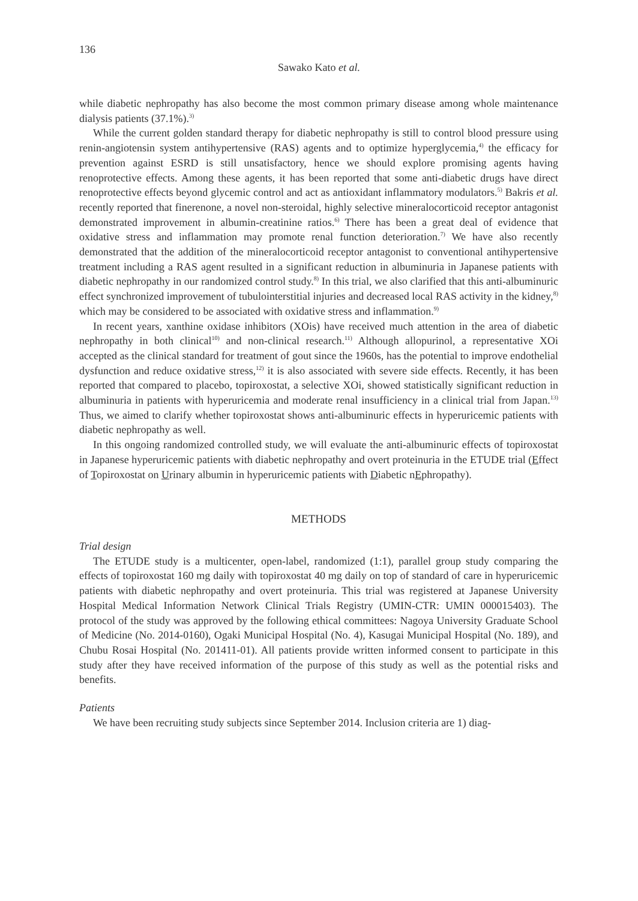136
Sawako Kato et al.
while diabetic nephropathy has also become the most common primary disease among whole maintenance dialysis patients (37.1%).<sup>3)</sup>
While the current golden standard therapy for diabetic nephropathy is still to control blood pressure using renin-angiotensin system antihypertensive (RAS) agents and to optimize hyperglycemia,<sup>4)</sup> the efficacy for prevention against ESRD is still unsatisfactory, hence we should explore promising agents having renoprotective effects. Among these agents, it has been reported that some anti-diabetic drugs have direct renoprotective effects beyond glycemic control and act as antioxidant inflammatory modulators.<sup>5)</sup> Bakris et al. recently reported that finerenone, a novel non-steroidal, highly selective mineralocorticoid receptor antagonist demonstrated improvement in albumin-creatinine ratios.<sup>6)</sup> There has been a great deal of evidence that oxidative stress and inflammation may promote renal function deterioration.<sup>7)</sup> We have also recently demonstrated that the addition of the mineralocorticoid receptor antagonist to conventional antihypertensive treatment including a RAS agent resulted in a significant reduction in albuminuria in Japanese patients with diabetic nephropathy in our randomized control study.<sup>8)</sup> In this trial, we also clarified that this anti-albuminuric effect synchronized improvement of tubulointerstitial injuries and decreased local RAS activity in the kidney,<sup>8)</sup> which may be considered to be associated with oxidative stress and inflammation.<sup>9)</sup>
In recent years, xanthine oxidase inhibitors (XOis) have received much attention in the area of diabetic nephropathy in both clinical<sup>10)</sup> and non-clinical research.<sup>11)</sup> Although allopurinol, a representative XOi accepted as the clinical standard for treatment of gout since the 1960s, has the potential to improve endothelial dysfunction and reduce oxidative stress,<sup>12)</sup> it is also associated with severe side effects. Recently, it has been reported that compared to placebo, topiroxostat, a selective XOi, showed statistically significant reduction in albuminuria in patients with hyperuricemia and moderate renal insufficiency in a clinical trial from Japan.<sup>13)</sup> Thus, we aimed to clarify whether topiroxostat shows anti-albuminuric effects in hyperuricemic patients with diabetic nephropathy as well.
In this ongoing randomized controlled study, we will evaluate the anti-albuminuric effects of topiroxostat in Japanese hyperuricemic patients with diabetic nephropathy and overt proteinuria in the ETUDE trial (Effect of Topiroxostat on Urinary albumin in hyperuricemic patients with Diabetic nEphropathy).
METHODS
Trial design
The ETUDE study is a multicenter, open-label, randomized (1:1), parallel group study comparing the effects of topiroxostat 160 mg daily with topiroxostat 40 mg daily on top of standard of care in hyperuricemic patients with diabetic nephropathy and overt proteinuria. This trial was registered at Japanese University Hospital Medical Information Network Clinical Trials Registry (UMIN-CTR: UMIN 000015403). The protocol of the study was approved by the following ethical committees: Nagoya University Graduate School of Medicine (No. 2014-0160), Ogaki Municipal Hospital (No. 4), Kasugai Municipal Hospital (No. 189), and Chubu Rosai Hospital (No. 201411-01). All patients provide written informed consent to participate in this study after they have received information of the purpose of this study as well as the potential risks and benefits.
Patients
We have been recruiting study subjects since September 2014. Inclusion criteria are 1) diag-